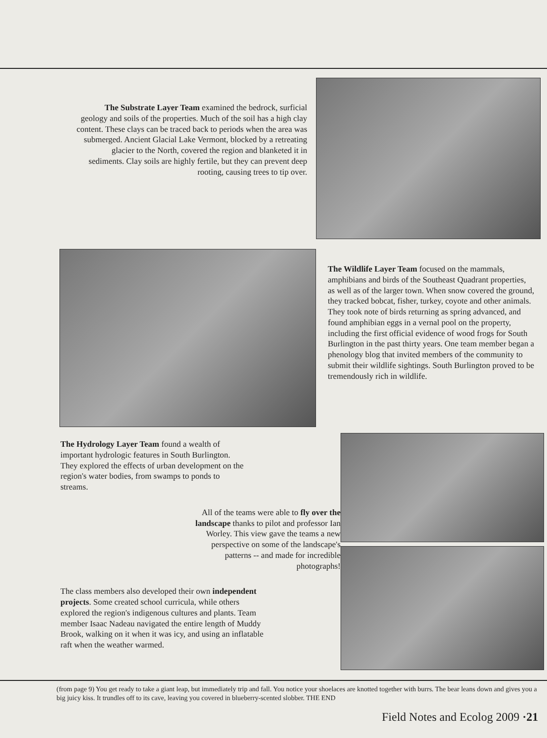The Substrate Layer Team examined the bedrock, surficial geology and soils of the properties. Much of the soil has a high clay content. These clays can be traced back to periods when the area was submerged. Ancient Glacial Lake Vermont, blocked by a retreating glacier to the North, covered the region and blanketed it in sediments. Clay soils are highly fertile, but they can prevent deep rooting, causing trees to tip over.
The Wildlife Layer Team focused on the mammals, amphibians and birds of the Southeast Quadrant properties, as well as of the larger town. When snow covered the ground, they tracked bobcat, fisher, turkey, coyote and other animals. They took note of birds returning as spring advanced, and found amphibian eggs in a vernal pool on the property, including the first official evidence of wood frogs for South Burlington in the past thirty years. One team member began a phenology blog that invited members of the community to submit their wildlife sightings. South Burlington proved to be tremendously rich in wildlife.
The Hydrology Layer Team found a wealth of important hydrologic features in South Burlington. They explored the effects of urban development on the region's water bodies, from swamps to ponds to streams.
All of the teams were able to fly over the landscape thanks to pilot and professor Ian Worley. This view gave the teams a new perspective on some of the landscape's patterns -- and made for incredible photographs!
The class members also developed their own independent projects. Some created school curricula, while others explored the region's indigenous cultures and plants. Team member Isaac Nadeau navigated the entire length of Muddy Brook, walking on it when it was icy, and using an inflatable raft when the weather warmed.
(from page 9) You get ready to take a giant leap, but immediately trip and fall. You notice your shoelaces are knotted together with burrs. The bear leans down and gives you a big juicy kiss. It trundles off to its cave, leaving you covered in blueberry-scented slobber. THE END
Field Notes and Ecolog 2009 ·21